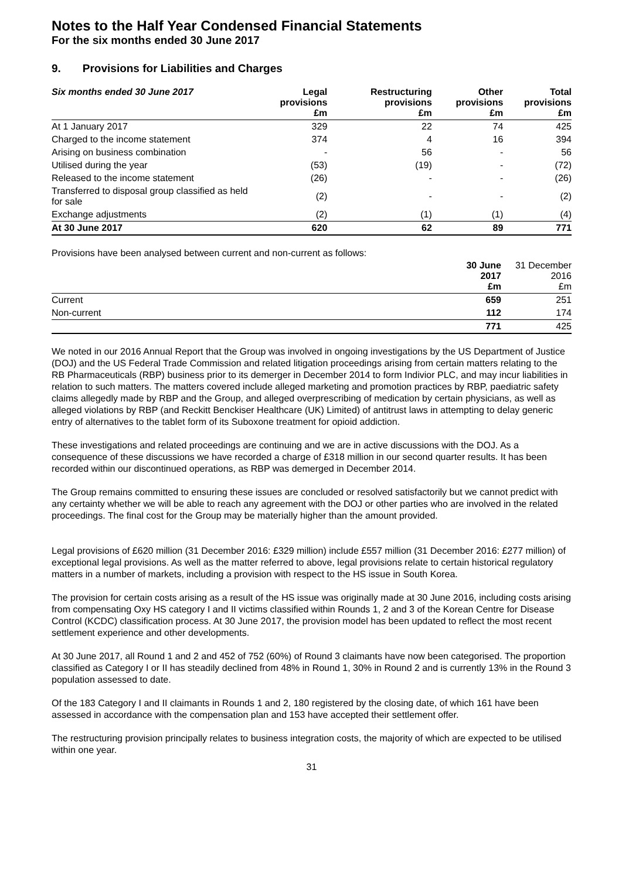Notes to the Half Year Condensed Financial Statements
For the six months ended 30 June 2017
9. Provisions for Liabilities and Charges
| Six months ended 30 June 2017 | Legal provisions £m | Restructuring provisions £m | Other provisions £m | Total provisions £m |
| --- | --- | --- | --- | --- |
| At 1 January 2017 | 329 | 22 | 74 | 425 |
| Charged to the income statement | 374 | 4 | 16 | 394 |
| Arising on business combination | - | 56 | - | 56 |
| Utilised during the year | (53) | (19) | - | (72) |
| Released to the income statement | (26) | - | - | (26) |
| Transferred to disposal group classified as held for sale | (2) | - | - | (2) |
| Exchange adjustments | (2) | (1) | (1) | (4) |
| At 30 June 2017 | 620 | 62 | 89 | 771 |
Provisions have been analysed between current and non-current as follows:
| | 30 June 2017 £m | 31 December 2016 £m |
| --- | --- | --- |
| Current | 659 | 251 |
| Non-current | 112 | 174 |
| | 771 | 425 |
We noted in our 2016 Annual Report that the Group was involved in ongoing investigations by the US Department of Justice (DOJ) and the US Federal Trade Commission and related litigation proceedings arising from certain matters relating to the RB Pharmaceuticals (RBP) business prior to its demerger in December 2014 to form Indivior PLC, and may incur liabilities in relation to such matters. The matters covered include alleged marketing and promotion practices by RBP, paediatric safety claims allegedly made by RBP and the Group, and alleged overprescribing of medication by certain physicians, as well as alleged violations by RBP (and Reckitt Benckiser Healthcare (UK) Limited) of antitrust laws in attempting to delay generic entry of alternatives to the tablet form of its Suboxone treatment for opioid addiction.
These investigations and related proceedings are continuing and we are in active discussions with the DOJ. As a consequence of these discussions we have recorded a charge of £318 million in our second quarter results. It has been recorded within our discontinued operations, as RBP was demerged in December 2014.
The Group remains committed to ensuring these issues are concluded or resolved satisfactorily but we cannot predict with any certainty whether we will be able to reach any agreement with the DOJ or other parties who are involved in the related proceedings. The final cost for the Group may be materially higher than the amount provided.
Legal provisions of £620 million (31 December 2016: £329 million) include £557 million (31 December 2016: £277 million) of exceptional legal provisions. As well as the matter referred to above, legal provisions relate to certain historical regulatory matters in a number of markets, including a provision with respect to the HS issue in South Korea.
The provision for certain costs arising as a result of the HS issue was originally made at 30 June 2016, including costs arising from compensating Oxy HS category I and II victims classified within Rounds 1, 2 and 3 of the Korean Centre for Disease Control (KCDC) classification process. At 30 June 2017, the provision model has been updated to reflect the most recent settlement experience and other developments.
At 30 June 2017, all Round 1 and 2 and 452 of 752 (60%) of Round 3 claimants have now been categorised. The proportion classified as Category I or II has steadily declined from 48% in Round 1, 30% in Round 2 and is currently 13% in the Round 3 population assessed to date.
Of the 183 Category I and II claimants in Rounds 1 and 2, 180 registered by the closing date, of which 161 have been assessed in accordance with the compensation plan and 153 have accepted their settlement offer.
The restructuring provision principally relates to business integration costs, the majority of which are expected to be utilised within one year.
31